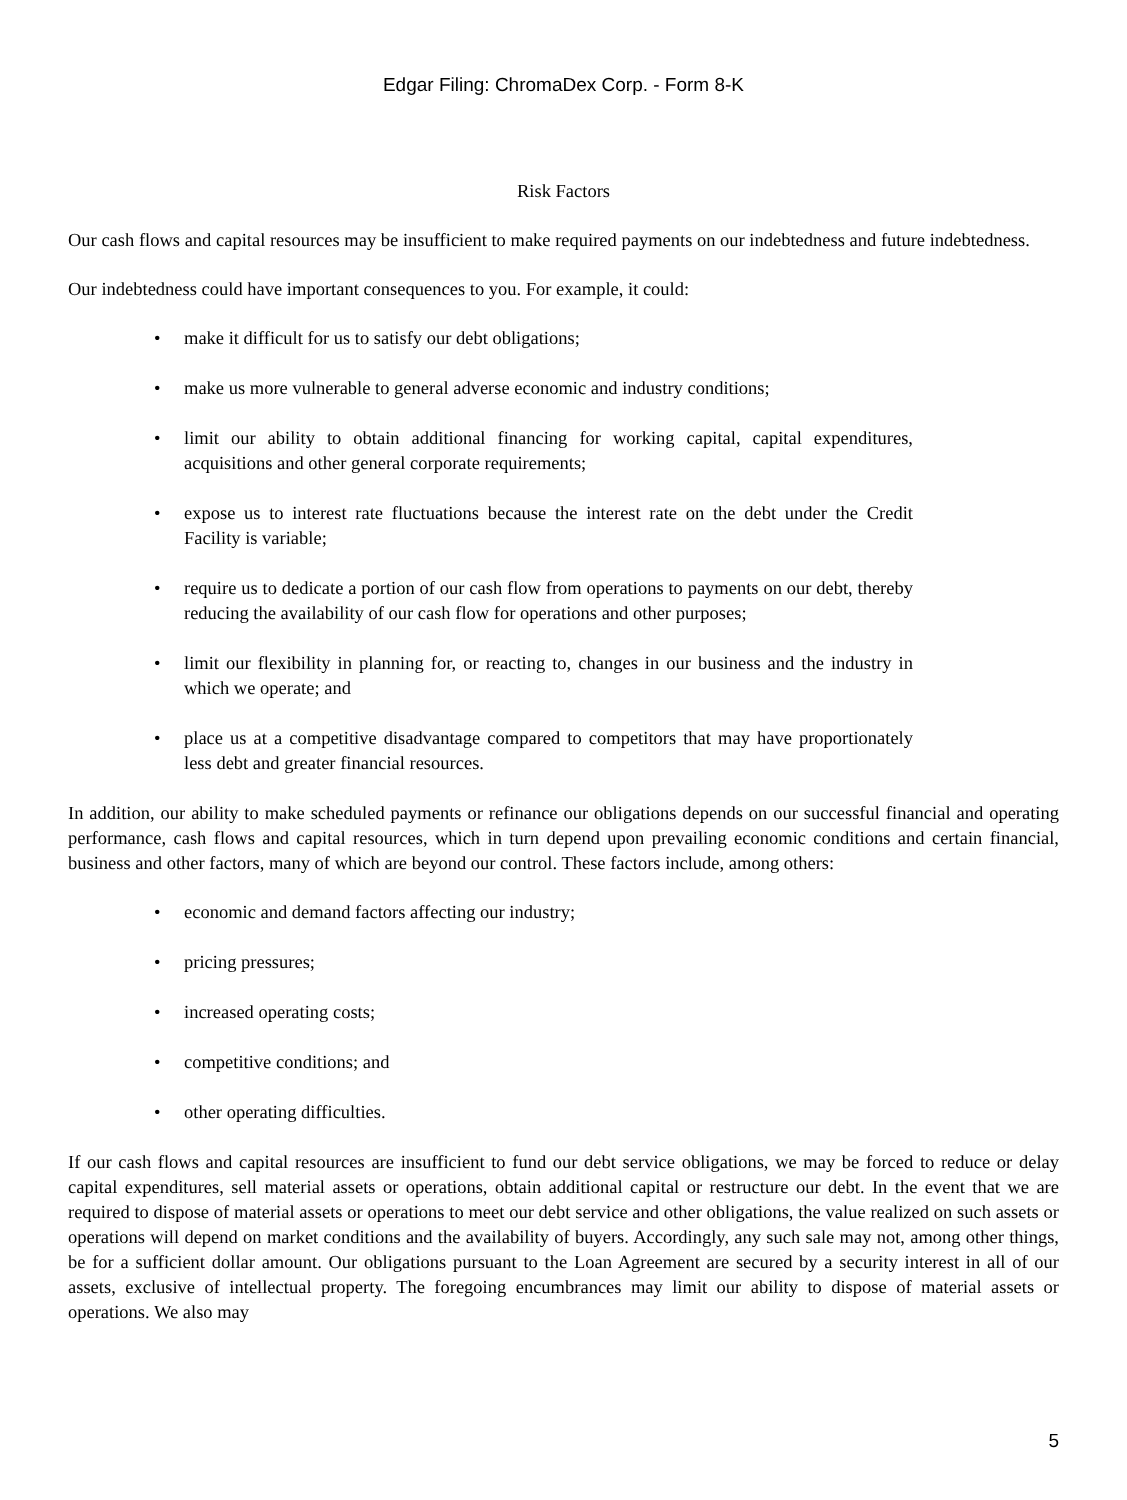Edgar Filing: ChromaDex Corp. - Form 8-K
Risk Factors
Our cash flows and capital resources may be insufficient to make required payments on our indebtedness and future indebtedness.
Our indebtedness could have important consequences to you. For example, it could:
• make it difficult for us to satisfy our debt obligations;
• make us more vulnerable to general adverse economic and industry conditions;
• limit our ability to obtain additional financing for working capital, capital expenditures, acquisitions and other general corporate requirements;
• expose us to interest rate fluctuations because the interest rate on the debt under the Credit Facility is variable;
• require us to dedicate a portion of our cash flow from operations to payments on our debt, thereby reducing the availability of our cash flow for operations and other purposes;
• limit our flexibility in planning for, or reacting to, changes in our business and the industry in which we operate; and
• place us at a competitive disadvantage compared to competitors that may have proportionately less debt and greater financial resources.
In addition, our ability to make scheduled payments or refinance our obligations depends on our successful financial and operating performance, cash flows and capital resources, which in turn depend upon prevailing economic conditions and certain financial, business and other factors, many of which are beyond our control. These factors include, among others:
• economic and demand factors affecting our industry;
• pricing pressures;
• increased operating costs;
• competitive conditions; and
• other operating difficulties.
If our cash flows and capital resources are insufficient to fund our debt service obligations, we may be forced to reduce or delay capital expenditures, sell material assets or operations, obtain additional capital or restructure our debt. In the event that we are required to dispose of material assets or operations to meet our debt service and other obligations, the value realized on such assets or operations will depend on market conditions and the availability of buyers. Accordingly, any such sale may not, among other things, be for a sufficient dollar amount. Our obligations pursuant to the Loan Agreement are secured by a security interest in all of our assets, exclusive of intellectual property. The foregoing encumbrances may limit our ability to dispose of material assets or operations. We also may
5